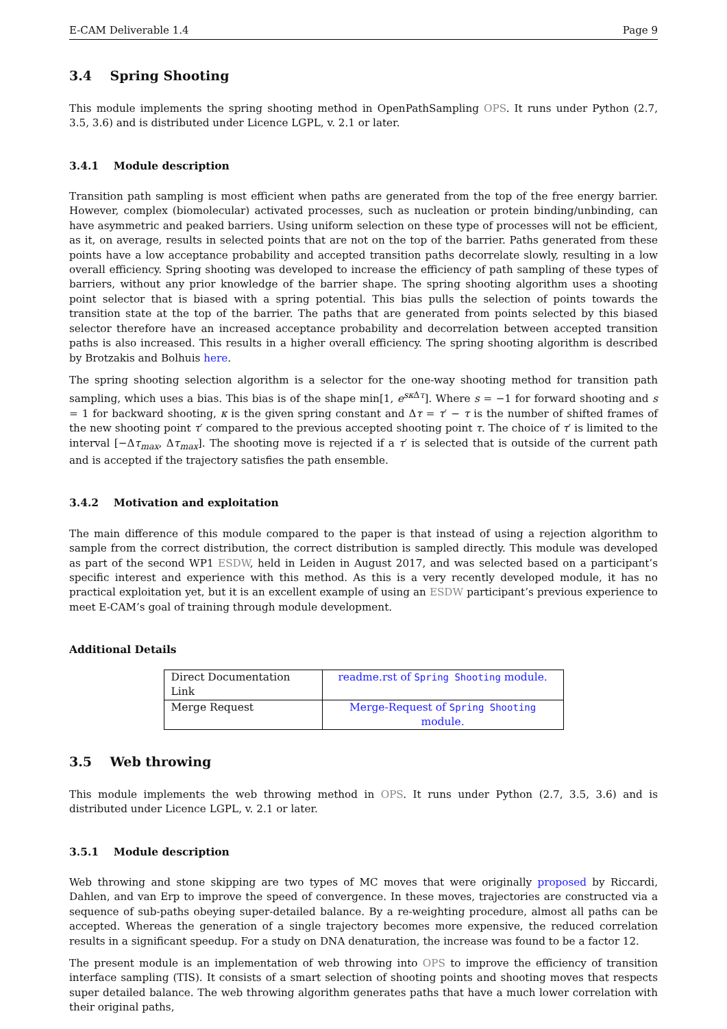E-CAM Deliverable 1.4 Page 9
3.4 Spring Shooting
This module implements the spring shooting method in OpenPathSampling OPS. It runs under Python (2.7, 3.5, 3.6) and is distributed under Licence LGPL, v. 2.1 or later.
3.4.1 Module description
Transition path sampling is most efficient when paths are generated from the top of the free energy barrier. However, complex (biomolecular) activated processes, such as nucleation or protein binding/unbinding, can have asymmetric and peaked barriers. Using uniform selection on these type of processes will not be efficient, as it, on average, results in selected points that are not on the top of the barrier. Paths generated from these points have a low acceptance probability and accepted transition paths decorrelate slowly, resulting in a low overall efficiency. Spring shooting was developed to increase the efficiency of path sampling of these types of barriers, without any prior knowledge of the barrier shape. The spring shooting algorithm uses a shooting point selector that is biased with a spring potential. This bias pulls the selection of points towards the transition state at the top of the barrier. The paths that are generated from points selected by this biased selector therefore have an increased acceptance probability and decorrelation between accepted transition paths is also increased. This results in a higher overall efficiency. The spring shooting algorithm is described by Brotzakis and Bolhuis here.
The spring shooting selection algorithm is a selector for the one-way shooting method for transition path sampling, which uses a bias. This bias is of the shape min[1, e<sup>sκ Δτ</sup>]. Where s = −1 for forward shooting and s = 1 for backward shooting, κ is the given spring constant and Δτ = τ′ − τ is the number of shifted frames of the new shooting point τ′ compared to the previous accepted shooting point τ. The choice of τ′ is limited to the interval [−Δτ<sub>max</sub>, Δτ<sub>max</sub>]. The shooting move is rejected if a τ′ is selected that is outside of the current path and is accepted if the trajectory satisfies the path ensemble.
3.4.2 Motivation and exploitation
The main difference of this module compared to the paper is that instead of using a rejection algorithm to sample from the correct distribution, the correct distribution is sampled directly. This module was developed as part of the second WP1 ESDW, held in Leiden in August 2017, and was selected based on a participant’s specific interest and experience with this method. As this is a very recently developed module, it has no practical exploitation yet, but it is an excellent example of using an ESDW participant’s previous experience to meet E-CAM’s goal of training through module development.
Additional Details
| Direct Documentation Link | readme.rst of Spring Shooting module. |
| Merge Request | Merge-Request of Spring Shooting module. |
3.5 Web throwing
This module implements the web throwing method in OPS. It runs under Python (2.7, 3.5, 3.6) and is distributed under Licence LGPL, v. 2.1 or later.
3.5.1 Module description
Web throwing and stone skipping are two types of MC moves that were originally proposed by Riccardi, Dahlen, and van Erp to improve the speed of convergence. In these moves, trajectories are constructed via a sequence of sub-paths obeying super-detailed balance. By a re-weighting procedure, almost all paths can be accepted. Whereas the generation of a single trajectory becomes more expensive, the reduced correlation results in a significant speedup. For a study on DNA denaturation, the increase was found to be a factor 12.
The present module is an implementation of web throwing into OPS to improve the efficiency of transition interface sampling (TIS). It consists of a smart selection of shooting points and shooting moves that respects super detailed balance. The web throwing algorithm generates paths that have a much lower correlation with their original paths,